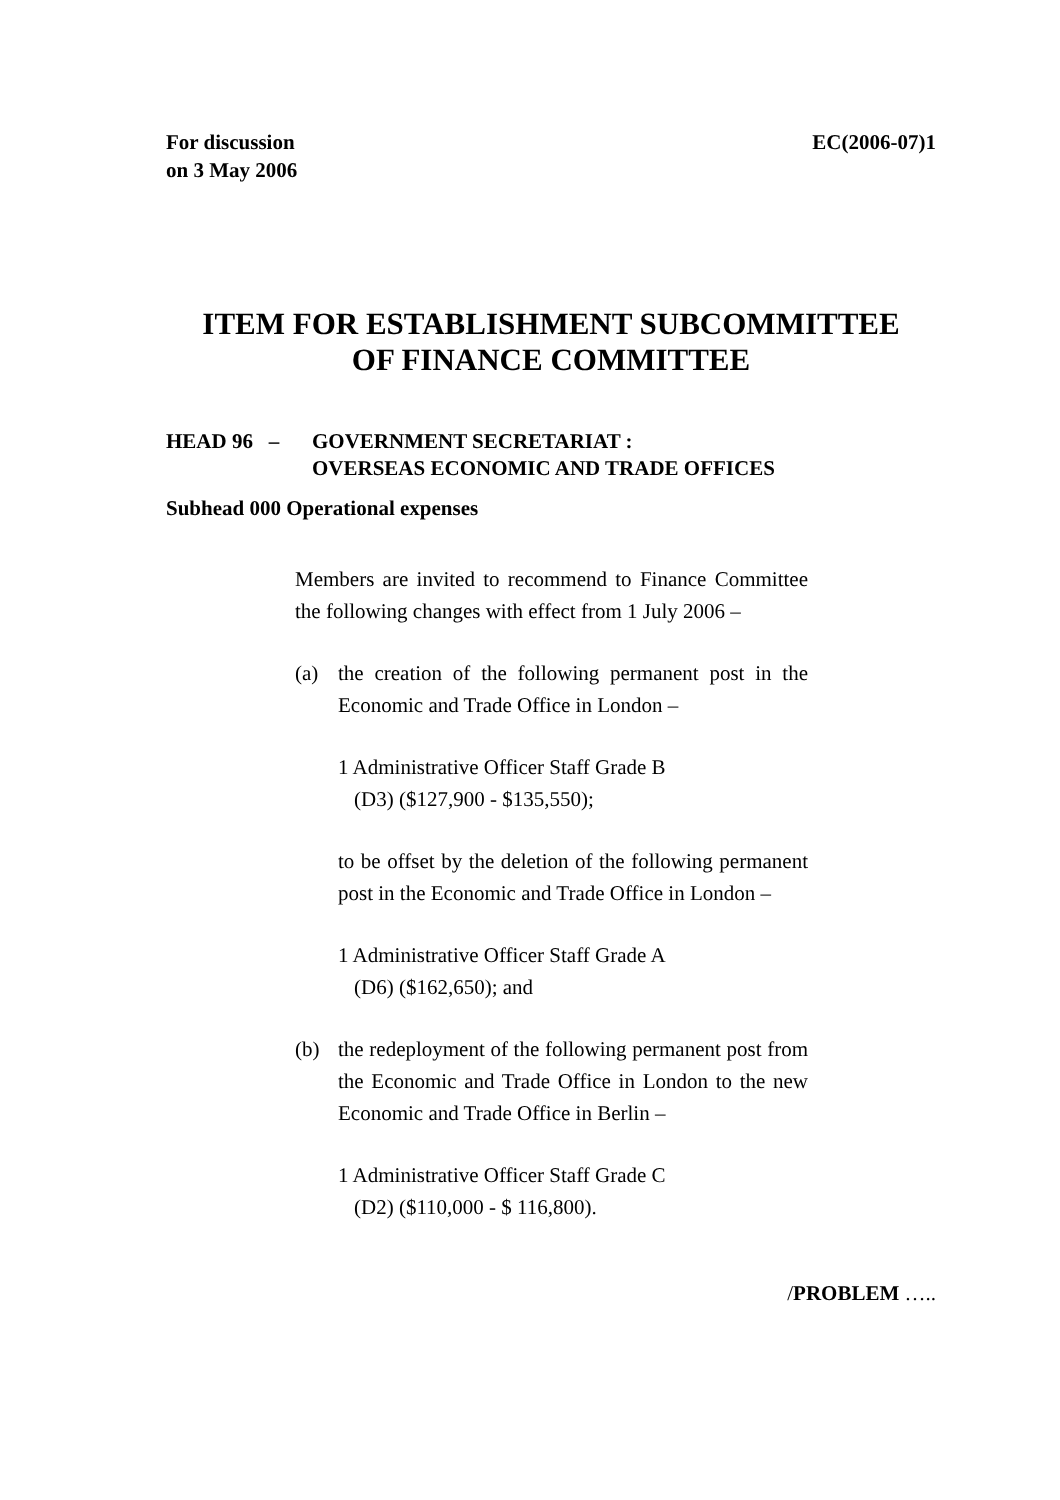For discussion
on 3 May 2006
EC(2006-07)1
ITEM FOR ESTABLISHMENT SUBCOMMITTEE
OF FINANCE COMMITTEE
HEAD 96 – GOVERNMENT SECRETARIAT :
OVERSEAS ECONOMIC AND TRADE OFFICES
Subhead 000 Operational expenses
Members are invited to recommend to Finance Committee the following changes with effect from 1 July 2006 –
(a) the creation of the following permanent post in the Economic and Trade Office in London –
1 Administrative Officer Staff Grade B
(D3) ($127,900 - $135,550);
to be offset by the deletion of the following permanent post in the Economic and Trade Office in London –
1 Administrative Officer Staff Grade A
(D6) ($162,650); and
(b) the redeployment of the following permanent post from the Economic and Trade Office in London to the new Economic and Trade Office in Berlin –
1 Administrative Officer Staff Grade C
(D2) ($110,000 - $ 116,800).
/PROBLEM …..